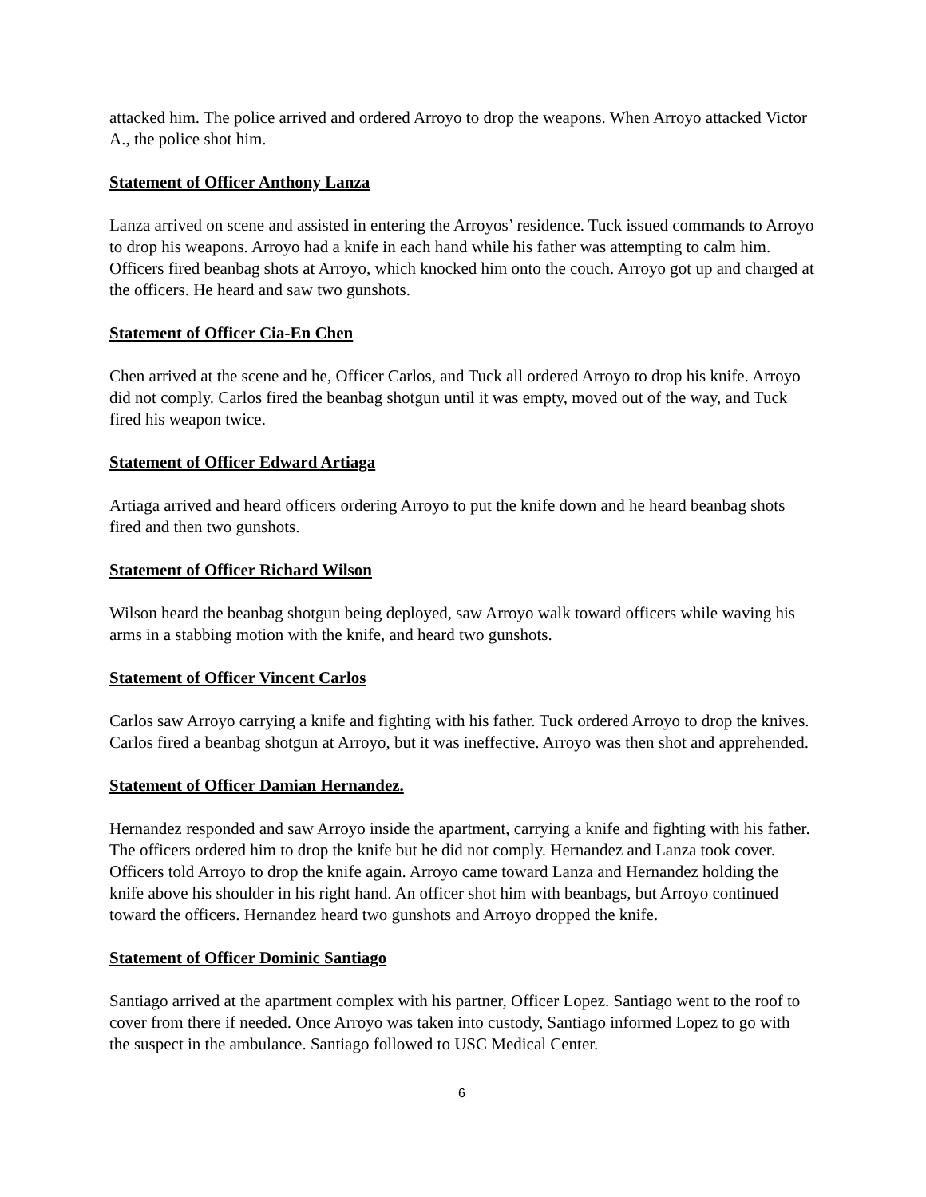attacked him. The police arrived and ordered Arroyo to drop the weapons. When Arroyo attacked Victor A., the police shot him.
Statement of Officer Anthony Lanza
Lanza arrived on scene and assisted in entering the Arroyos’ residence. Tuck issued commands to Arroyo to drop his weapons. Arroyo had a knife in each hand while his father was attempting to calm him. Officers fired beanbag shots at Arroyo, which knocked him onto the couch. Arroyo got up and charged at the officers. He heard and saw two gunshots.
Statement of Officer Cia-En Chen
Chen arrived at the scene and he, Officer Carlos, and Tuck all ordered Arroyo to drop his knife. Arroyo did not comply. Carlos fired the beanbag shotgun until it was empty, moved out of the way, and Tuck fired his weapon twice.
Statement of Officer Edward Artiaga
Artiaga arrived and heard officers ordering Arroyo to put the knife down and he heard beanbag shots fired and then two gunshots.
Statement of Officer Richard Wilson
Wilson heard the beanbag shotgun being deployed, saw Arroyo walk toward officers while waving his arms in a stabbing motion with the knife, and heard two gunshots.
Statement of Officer Vincent Carlos
Carlos saw Arroyo carrying a knife and fighting with his father. Tuck ordered Arroyo to drop the knives. Carlos fired a beanbag shotgun at Arroyo, but it was ineffective. Arroyo was then shot and apprehended.
Statement of Officer Damian Hernandez.
Hernandez responded and saw Arroyo inside the apartment, carrying a knife and fighting with his father. The officers ordered him to drop the knife but he did not comply. Hernandez and Lanza took cover. Officers told Arroyo to drop the knife again. Arroyo came toward Lanza and Hernandez holding the knife above his shoulder in his right hand. An officer shot him with beanbags, but Arroyo continued toward the officers. Hernandez heard two gunshots and Arroyo dropped the knife.
Statement of Officer Dominic Santiago
Santiago arrived at the apartment complex with his partner, Officer Lopez. Santiago went to the roof to cover from there if needed. Once Arroyo was taken into custody, Santiago informed Lopez to go with the suspect in the ambulance. Santiago followed to USC Medical Center.
6